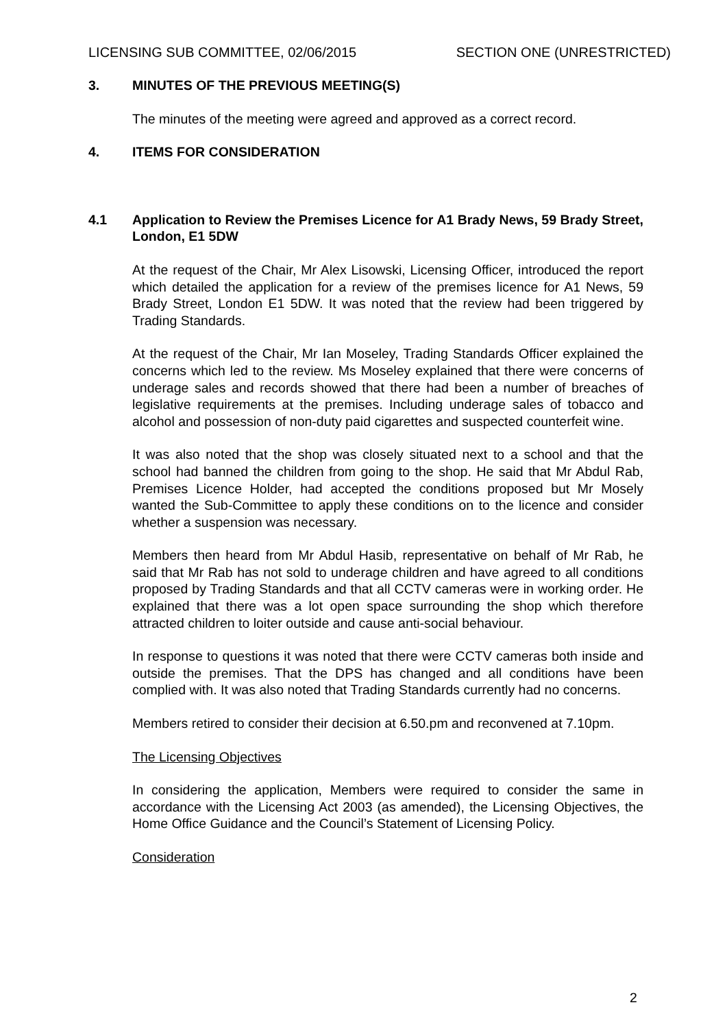LICENSING SUB COMMITTEE, 02/06/2015 SECTION ONE (UNRESTRICTED)
3. MINUTES OF THE PREVIOUS MEETING(S)
The minutes of the meeting were agreed and approved as a correct record.
4. ITEMS FOR CONSIDERATION
4.1 Application to Review the Premises Licence for A1 Brady News, 59 Brady Street, London, E1 5DW
At the request of the Chair, Mr Alex Lisowski, Licensing Officer, introduced the report which detailed the application for a review of the premises licence for A1 News, 59 Brady Street, London E1 5DW. It was noted that the review had been triggered by Trading Standards.
At the request of the Chair, Mr Ian Moseley, Trading Standards Officer explained the concerns which led to the review. Ms Moseley explained that there were concerns of underage sales and records showed that there had been a number of breaches of legislative requirements at the premises. Including underage sales of tobacco and alcohol and possession of non-duty paid cigarettes and suspected counterfeit wine.
It was also noted that the shop was closely situated next to a school and that the school had banned the children from going to the shop. He said that Mr Abdul Rab, Premises Licence Holder, had accepted the conditions proposed but Mr Mosely wanted the Sub-Committee to apply these conditions on to the licence and consider whether a suspension was necessary.
Members then heard from Mr Abdul Hasib, representative on behalf of Mr Rab, he said that Mr Rab has not sold to underage children and have agreed to all conditions proposed by Trading Standards and that all CCTV cameras were in working order. He explained that there was a lot open space surrounding the shop which therefore attracted children to loiter outside and cause anti-social behaviour.
In response to questions it was noted that there were CCTV cameras both inside and outside the premises. That the DPS has changed and all conditions have been complied with. It was also noted that Trading Standards currently had no concerns.
Members retired to consider their decision at 6.50.pm and reconvened at 7.10pm.
The Licensing Objectives
In considering the application, Members were required to consider the same in accordance with the Licensing Act 2003 (as amended), the Licensing Objectives, the Home Office Guidance and the Council’s Statement of Licensing Policy.
Consideration
2